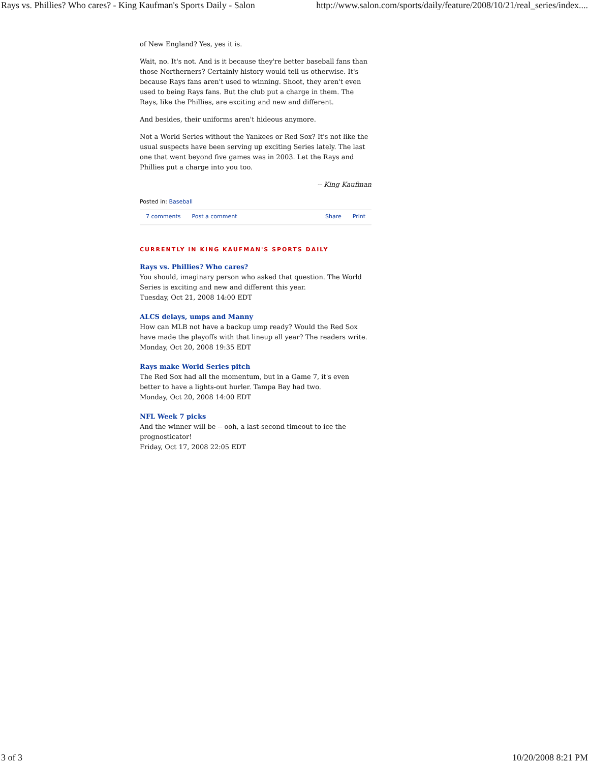Rays vs. Phillies? Who cares? - King Kaufman's Sports Daily - Salon http://www.salon.com/sports/daily/feature/2008/10/21/real_series/index....
of New England? Yes, yes it is.
Wait, no. It's not. And is it because they're better baseball fans than those Northerners? Certainly history would tell us otherwise. It's because Rays fans aren't used to winning. Shoot, they aren't even used to being Rays fans. But the club put a charge in them. The Rays, like the Phillies, are exciting and new and different.
And besides, their uniforms aren't hideous anymore.
Not a World Series without the Yankees or Red Sox? It's not like the usual suspects have been serving up exciting Series lately. The last one that went beyond five games was in 2003. Let the Rays and Phillies put a charge into you too.
-- King Kaufman
Posted in: Baseball
7 comments Post a comment Share Print
CURRENTLY IN KING KAUFMAN'S SPORTS DAILY
Rays vs. Phillies? Who cares?
You should, imaginary person who asked that question. The World Series is exciting and new and different this year.
Tuesday, Oct 21, 2008 14:00 EDT
ALCS delays, umps and Manny
How can MLB not have a backup ump ready? Would the Red Sox have made the playoffs with that lineup all year? The readers write.
Monday, Oct 20, 2008 19:35 EDT
Rays make World Series pitch
The Red Sox had all the momentum, but in a Game 7, it's even better to have a lights-out hurler. Tampa Bay had two.
Monday, Oct 20, 2008 14:00 EDT
NFL Week 7 picks
And the winner will be -- ooh, a last-second timeout to ice the prognosticator!
Friday, Oct 17, 2008 22:05 EDT
3 of 3 10/20/2008 8:21 PM